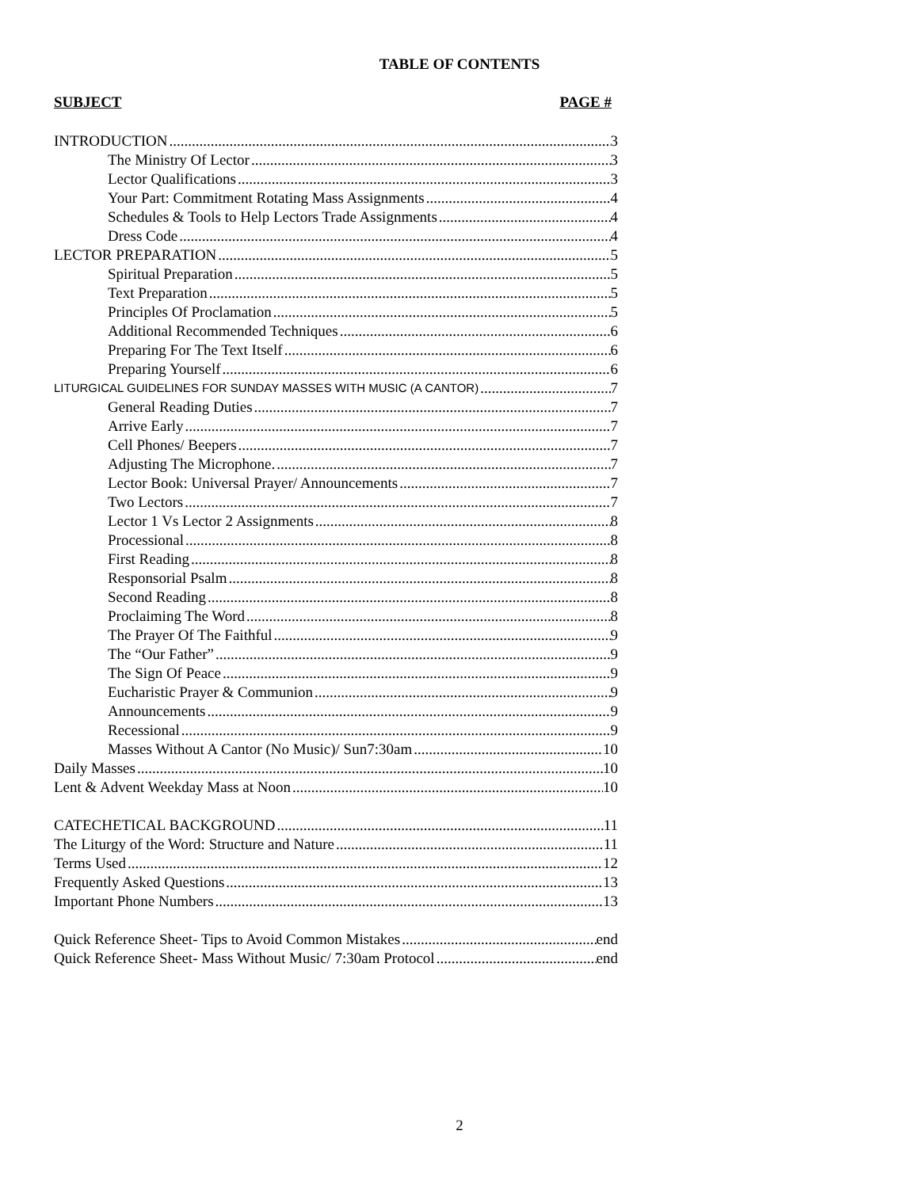TABLE OF CONTENTS
SUBJECT PAGE #
INTRODUCTION 3
The Ministry Of Lector 3
Lector Qualifications 3
Your Part: Commitment Rotating Mass Assignments 4
Schedules & Tools to Help Lectors Trade Assignments 4
Dress Code 4
LECTOR PREPARATION 5
Spiritual Preparation 5
Text Preparation 5
Principles Of Proclamation 5
Additional Recommended Techniques 6
Preparing For The Text Itself 6
Preparing Yourself 6
LITURGICAL GUIDELINES FOR SUNDAY MASSES WITH MUSIC (A CANTOR) 7
General Reading Duties 7
Arrive Early 7
Cell Phones/ Beepers 7
Adjusting The Microphone. 7
Lector Book: Universal Prayer/ Announcements 7
Two Lectors 7
Lector 1 Vs Lector 2 Assignments 8
Processional 8
First Reading 8
Responsorial Psalm 8
Second Reading 8
Proclaiming The Word 8
The Prayer Of The Faithful 9
The “Our Father” 9
The Sign Of Peace 9
Eucharistic Prayer & Communion 9
Announcements 9
Recessional 9
Masses Without A Cantor (No Music)/ Sun7:30am 10
Daily Masses 10
Lent & Advent Weekday Mass at Noon 10
CATECHETICAL BACKGROUND 11
The Liturgy of the Word: Structure and Nature 11
Terms Used 12
Frequently Asked Questions 13
Important Phone Numbers 13
Quick Reference Sheet- Tips to Avoid Common Mistakes end
Quick Reference Sheet- Mass Without Music/ 7:30am Protocol end
2